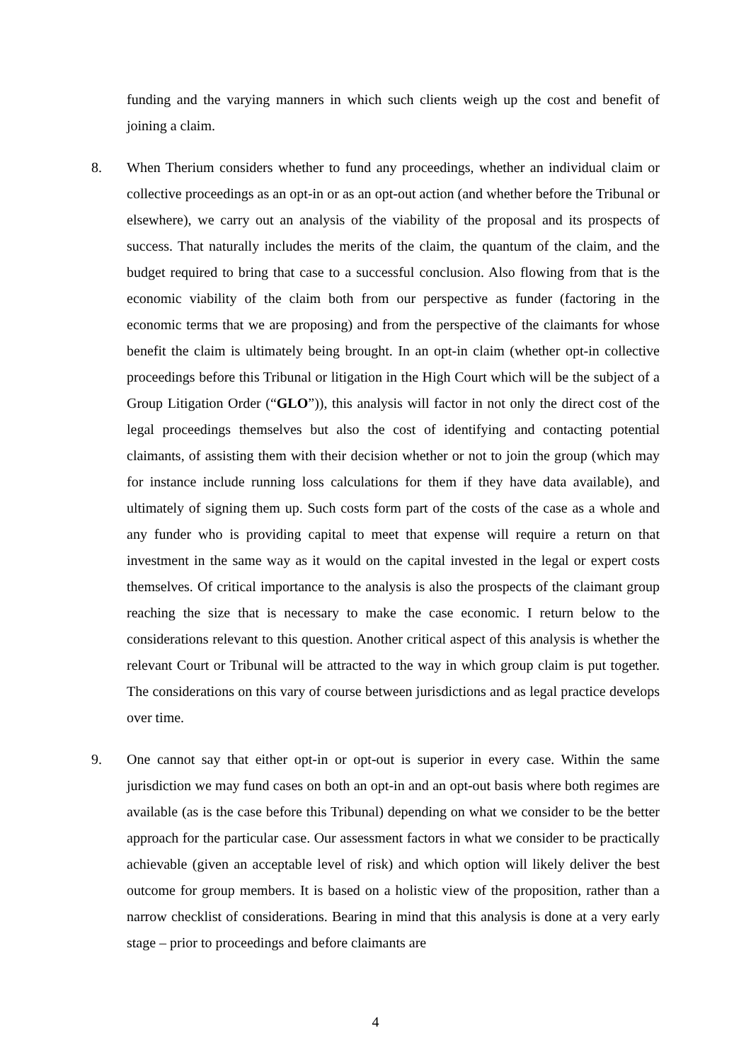funding and the varying manners in which such clients weigh up the cost and benefit of joining a claim.
8. When Therium considers whether to fund any proceedings, whether an individual claim or collective proceedings as an opt-in or as an opt-out action (and whether before the Tribunal or elsewhere), we carry out an analysis of the viability of the proposal and its prospects of success. That naturally includes the merits of the claim, the quantum of the claim, and the budget required to bring that case to a successful conclusion. Also flowing from that is the economic viability of the claim both from our perspective as funder (factoring in the economic terms that we are proposing) and from the perspective of the claimants for whose benefit the claim is ultimately being brought. In an opt-in claim (whether opt-in collective proceedings before this Tribunal or litigation in the High Court which will be the subject of a Group Litigation Order (“GLO”)), this analysis will factor in not only the direct cost of the legal proceedings themselves but also the cost of identifying and contacting potential claimants, of assisting them with their decision whether or not to join the group (which may for instance include running loss calculations for them if they have data available), and ultimately of signing them up. Such costs form part of the costs of the case as a whole and any funder who is providing capital to meet that expense will require a return on that investment in the same way as it would on the capital invested in the legal or expert costs themselves. Of critical importance to the analysis is also the prospects of the claimant group reaching the size that is necessary to make the case economic. I return below to the considerations relevant to this question. Another critical aspect of this analysis is whether the relevant Court or Tribunal will be attracted to the way in which group claim is put together. The considerations on this vary of course between jurisdictions and as legal practice develops over time.
9. One cannot say that either opt-in or opt-out is superior in every case. Within the same jurisdiction we may fund cases on both an opt-in and an opt-out basis where both regimes are available (as is the case before this Tribunal) depending on what we consider to be the better approach for the particular case. Our assessment factors in what we consider to be practically achievable (given an acceptable level of risk) and which option will likely deliver the best outcome for group members. It is based on a holistic view of the proposition, rather than a narrow checklist of considerations. Bearing in mind that this analysis is done at a very early stage – prior to proceedings and before claimants are
4